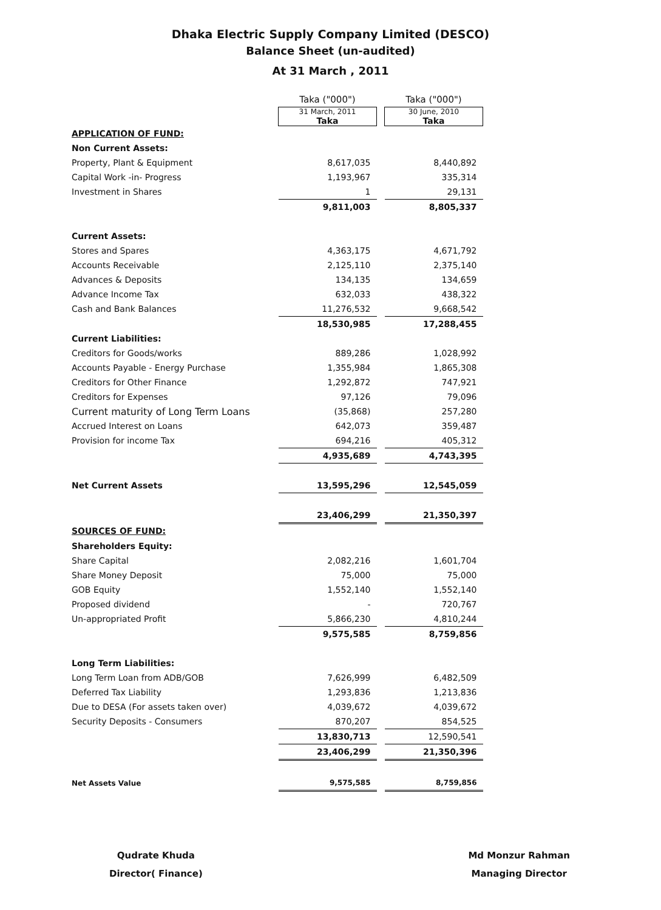Dhaka Electric Supply Company Limited (DESCO)
Balance Sheet (un-audited)
At 31 March , 2011
| | Taka ("000") | | Taka ("000") |
| | 31 March, 2011 Taka | | 30 June, 2010 Taka |
| APPLICATION OF FUND: | | | |
| Non Current Assets: | | | |
| Property, Plant & Equipment | 8,617,035 | | 8,440,892 |
| Capital Work -in- Progress | 1,193,967 | | 335,314 |
| Investment in Shares | 1 | | 29,131 |
| | 9,811,003 | | 8,805,337 |
| Current Assets: | | | |
| Stores and Spares | 4,363,175 | | 4,671,792 |
| Accounts Receivable | 2,125,110 | | 2,375,140 |
| Advances & Deposits | 134,135 | | 134,659 |
| Advance Income Tax | 632,033 | | 438,322 |
| Cash and Bank Balances | 11,276,532 | | 9,668,542 |
| | 18,530,985 | | 17,288,455 |
| Current Liabilities: | | | |
| Creditors for Goods/works | 889,286 | | 1,028,992 |
| Accounts Payable - Energy Purchase | 1,355,984 | | 1,865,308 |
| Creditors for Other Finance | 1,292,872 | | 747,921 |
| Creditors for Expenses | 97,126 | | 79,096 |
| Current maturity of Long Term Loans | (35,868) | | 257,280 |
| Accrued Interest on Loans | 642,073 | | 359,487 |
| Provision for income Tax | 694,216 | | 405,312 |
| | 4,935,689 | | 4,743,395 |
| Net Current Assets | 13,595,296 | | 12,545,059 |
| | 23,406,299 | | 21,350,397 |
| SOURCES OF FUND: | | | |
| Shareholders Equity: | | | |
| Share Capital | 2,082,216 | | 1,601,704 |
| Share Money Deposit | 75,000 | | 75,000 |
| GOB Equity | 1,552,140 | | 1,552,140 |
| Proposed dividend | - | | 720,767 |
| Un-appropriated Profit | 5,866,230 | | 4,810,244 |
| | 9,575,585 | | 8,759,856 |
| Long Term Liabilities: | | | |
| Long Term Loan from ADB/GOB | 7,626,999 | | 6,482,509 |
| Deferred Tax Liability | 1,293,836 | | 1,213,836 |
| Due to DESA (For assets taken over) | 4,039,672 | | 4,039,672 |
| Security Deposits - Consumers | 870,207 | | 854,525 |
| | 13,830,713 | | 12,590,541 |
| | 23,406,299 | | 21,350,396 |
| Net Assets Value | 9,575,585 | | 8,759,856 |
Qudrate Khuda
Director( Finance)
Md Monzur Rahman
Managing Director